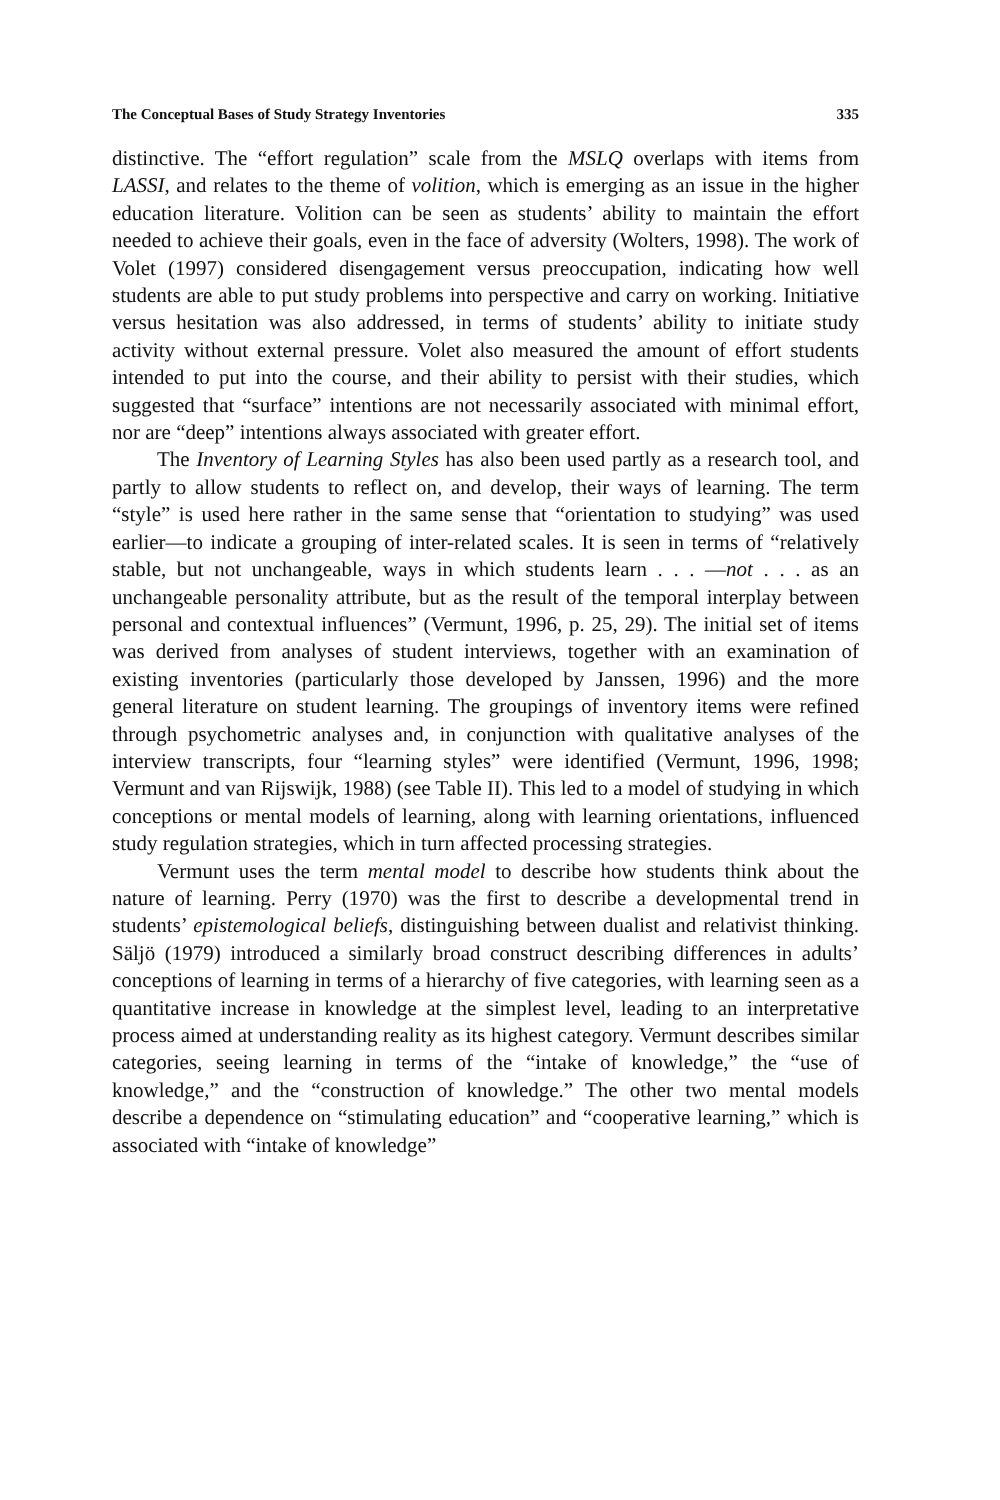The Conceptual Bases of Study Strategy Inventories 335
distinctive. The “effort regulation” scale from the MSLQ overlaps with items from LASSI, and relates to the theme of volition, which is emerging as an issue in the higher education literature. Volition can be seen as students’ ability to maintain the effort needed to achieve their goals, even in the face of adversity (Wolters, 1998). The work of Volet (1997) considered disengagement versus preoccupation, indicating how well students are able to put study problems into perspective and carry on working. Initiative versus hesitation was also addressed, in terms of students’ ability to initiate study activity without external pressure. Volet also measured the amount of effort students intended to put into the course, and their ability to persist with their studies, which suggested that “surface” intentions are not necessarily associated with minimal effort, nor are “deep” intentions always associated with greater effort.
The Inventory of Learning Styles has also been used partly as a research tool, and partly to allow students to reflect on, and develop, their ways of learning. The term “style” is used here rather in the same sense that “orientation to studying” was used earlier—to indicate a grouping of inter-related scales. It is seen in terms of “relatively stable, but not unchangeable, ways in which students learn . . . —not . . . as an unchangeable personality attribute, but as the result of the temporal interplay between personal and contextual influences” (Vermunt, 1996, p. 25, 29). The initial set of items was derived from analyses of student interviews, together with an examination of existing inventories (particularly those developed by Janssen, 1996) and the more general literature on student learning. The groupings of inventory items were refined through psychometric analyses and, in conjunction with qualitative analyses of the interview transcripts, four “learning styles” were identified (Vermunt, 1996, 1998; Vermunt and van Rijswijk, 1988) (see Table II). This led to a model of studying in which conceptions or mental models of learning, along with learning orientations, influenced study regulation strategies, which in turn affected processing strategies.
Vermunt uses the term mental model to describe how students think about the nature of learning. Perry (1970) was the first to describe a developmental trend in students’ epistemological beliefs, distinguishing between dualist and relativist thinking. Säljö (1979) introduced a similarly broad construct describing differences in adults’ conceptions of learning in terms of a hierarchy of five categories, with learning seen as a quantitative increase in knowledge at the simplest level, leading to an interpretative process aimed at understanding reality as its highest category. Vermunt describes similar categories, seeing learning in terms of the “intake of knowledge,” the “use of knowledge,” and the “construction of knowledge.” The other two mental models describe a dependence on “stimulating education” and “cooperative learning,” which is associated with “intake of knowledge”